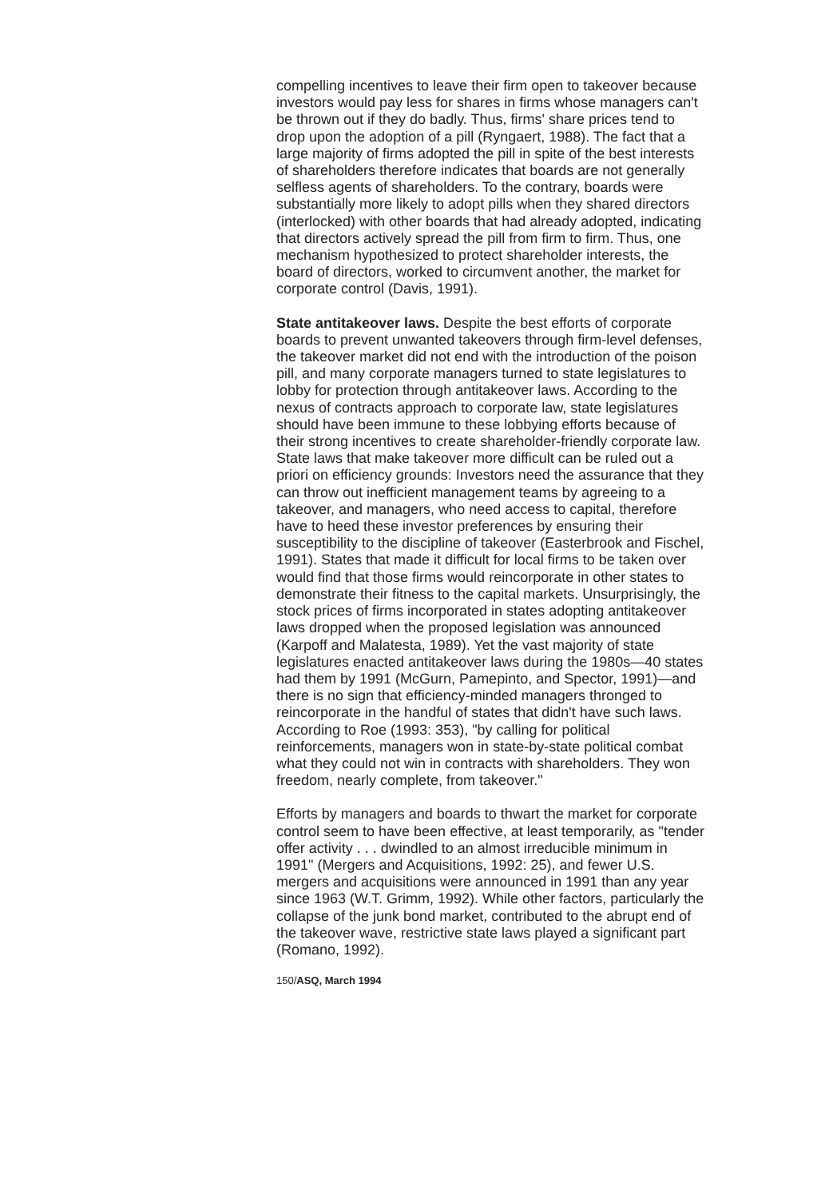compelling incentives to leave their firm open to takeover because investors would pay less for shares in firms whose managers can't be thrown out if they do badly. Thus, firms' share prices tend to drop upon the adoption of a pill (Ryngaert, 1988). The fact that a large majority of firms adopted the pill in spite of the best interests of shareholders therefore indicates that boards are not generally selfless agents of shareholders. To the contrary, boards were substantially more likely to adopt pills when they shared directors (interlocked) with other boards that had already adopted, indicating that directors actively spread the pill from firm to firm. Thus, one mechanism hypothesized to protect shareholder interests, the board of directors, worked to circumvent another, the market for corporate control (Davis, 1991).
State antitakeover laws. Despite the best efforts of corporate boards to prevent unwanted takeovers through firm-level defenses, the takeover market did not end with the introduction of the poison pill, and many corporate managers turned to state legislatures to lobby for protection through antitakeover laws. According to the nexus of contracts approach to corporate law, state legislatures should have been immune to these lobbying efforts because of their strong incentives to create shareholder-friendly corporate law. State laws that make takeover more difficult can be ruled out a priori on efficiency grounds: Investors need the assurance that they can throw out inefficient management teams by agreeing to a takeover, and managers, who need access to capital, therefore have to heed these investor preferences by ensuring their susceptibility to the discipline of takeover (Easterbrook and Fischel, 1991). States that made it difficult for local firms to be taken over would find that those firms would reincorporate in other states to demonstrate their fitness to the capital markets. Unsurprisingly, the stock prices of firms incorporated in states adopting antitakeover laws dropped when the proposed legislation was announced (Karpoff and Malatesta, 1989). Yet the vast majority of state legislatures enacted antitakeover laws during the 1980s—40 states had them by 1991 (McGurn, Pamepinto, and Spector, 1991)—and there is no sign that efficiency-minded managers thronged to reincorporate in the handful of states that didn't have such laws. According to Roe (1993: 353), "by calling for political reinforcements, managers won in state-by-state political combat what they could not win in contracts with shareholders. They won freedom, nearly complete, from takeover."
Efforts by managers and boards to thwart the market for corporate control seem to have been effective, at least temporarily, as "tender offer activity . . . dwindled to an almost irreducible minimum in 1991" (Mergers and Acquisitions, 1992: 25), and fewer U.S. mergers and acquisitions were announced in 1991 than any year since 1963 (W.T. Grimm, 1992). While other factors, particularly the collapse of the junk bond market, contributed to the abrupt end of the takeover wave, restrictive state laws played a significant part (Romano, 1992).
150/ASQ, March 1994